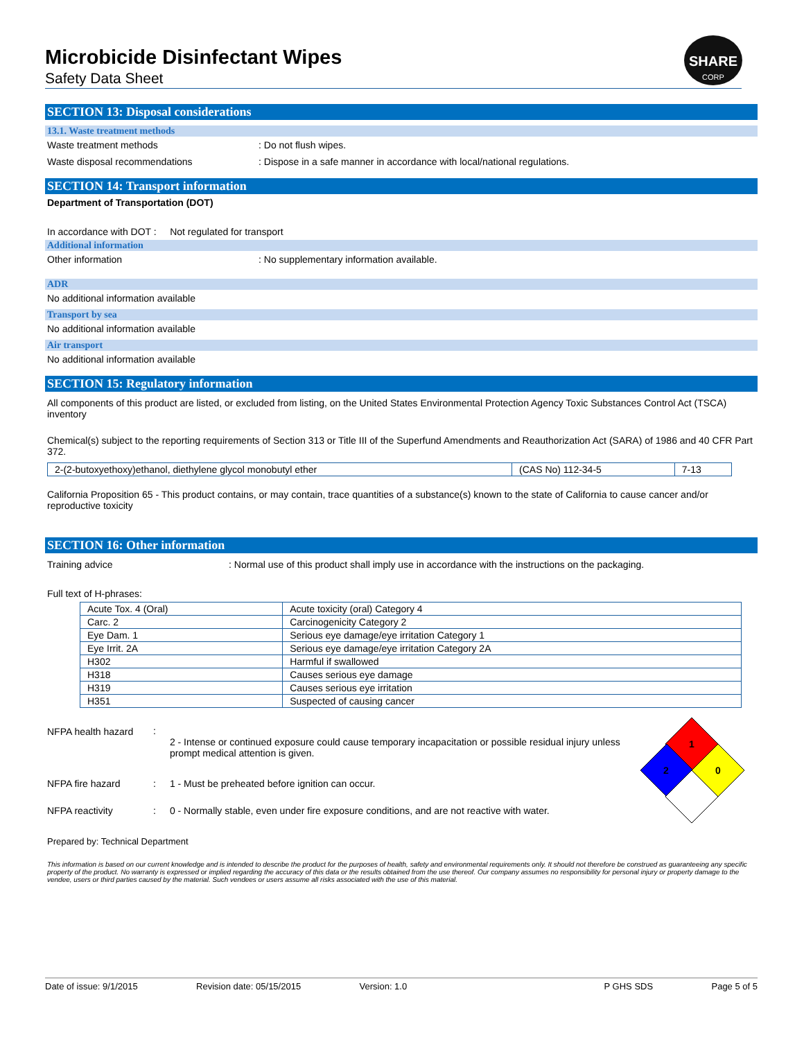SHARE
CORP
Microbicide Disinfectant Wipes
Safety Data Sheet
SECTION 13: Disposal considerations
13.1. Waste treatment methods
Waste treatment methods: Do not flush wipes.
Waste disposal recommendations: Dispose in a safe manner in accordance with local/national regulations.
SECTION 14: Transport information
Department of Transportation (DOT)
In accordance with DOT : Not regulated for transport
Additional information
Other information: No supplementary information available.
ADR
No additional information available
Transport by sea
No additional information available
Air transport
No additional information available
SECTION 15: Regulatory information
All components of this product are listed, or excluded from listing, on the United States Environmental Protection Agency Toxic Substances Control Act (TSCA) inventory
Chemical(s) subject to the reporting requirements of Section 313 or Title III of the Superfund Amendments and Reauthorization Act (SARA) of 1986 and 40 CFR Part 372.
| 2-(2-butoxyethoxy)ethanol, diethylene glycol monobutyl ether | (CAS No) 112-34-5 | 7-13 |
California Proposition 65 - This product contains, or may contain, trace quantities of a substance(s) known to the state of California to cause cancer and/or reproductive toxicity
SECTION 16: Other information
Training advice: Normal use of this product shall imply use in accordance with the instructions on the packaging.
Full text of H-phrases:
| Acute Tox. 4 (Oral) | Acute toxicity (oral) Category 4 |
| Carc. 2 | Carcinogenicity Category 2 |
| Eye Dam. 1 | Serious eye damage/eye irritation Category 1 |
| Eye Irrit. 2A | Serious eye damage/eye irritation Category 2A |
| H302 | Harmful if swallowed |
| H318 | Causes serious eye damage |
| H319 | Causes serious eye irritation |
| H351 | Suspected of causing cancer |
| NFPA health hazard | : | 2 - Intense or continued exposure could cause temporary incapacitation or possible residual injury unless prompt medical attention is given. |
| NFPA fire hazard | : | 1 - Must be preheated before ignition can occur. |
| NFPA reactivity | : | 0 - Normally stable, even under fire exposure conditions, and are not reactive with water. |
1
2
0
Prepared by: Technical Department
This information is based on our current knowledge and is intended to describe the product for the purposes of health, safety and environmental requirements only. It should not therefore be construed as guaranteeing any specific property of the product. No warranty is expressed or implied regarding the accuracy of this data or the results obtained from the use thereof. Our company assumes no responsibility for personal injury or property damage to the vendee, users or third parties caused by the material. Such vendees or users assume all risks associated with the use of this material.
Date of issue: 9/1/2015 Revision date: 05/15/2015 Version: 1.0 P GHS SDS Page 5 of 5